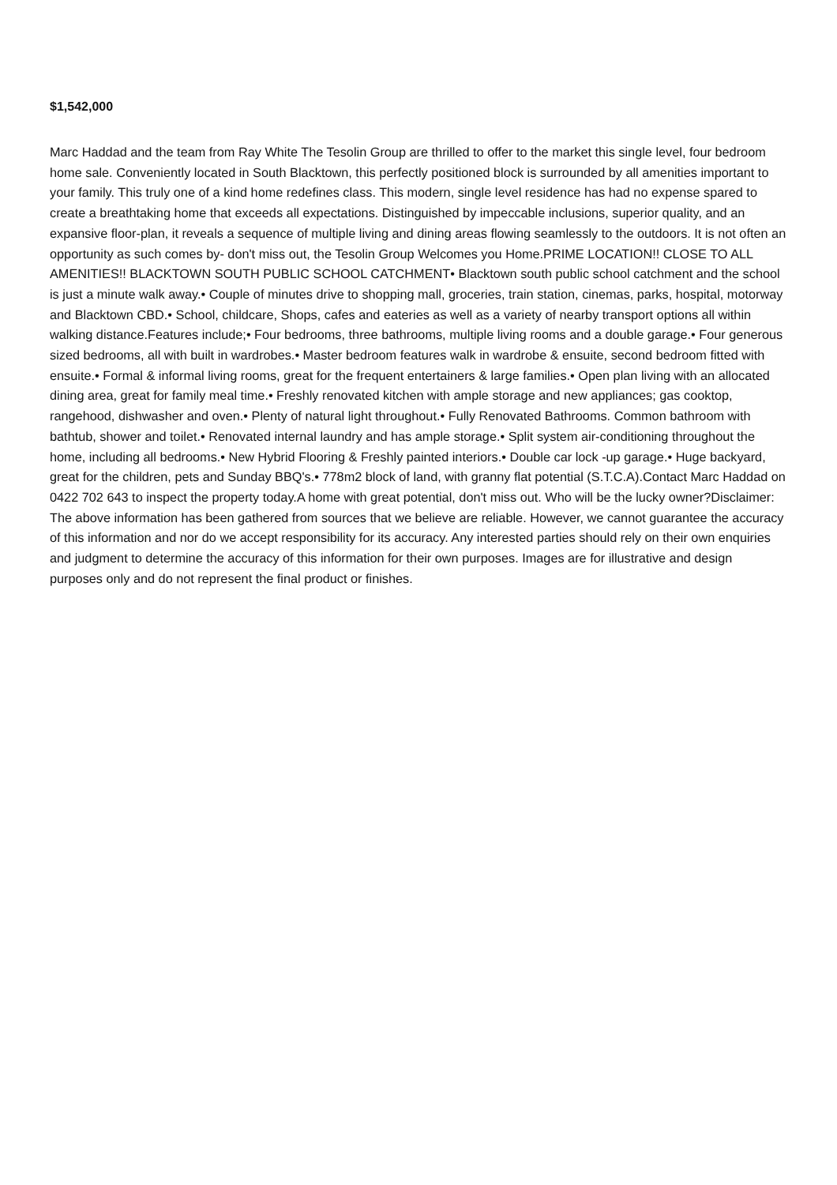$1,542,000
Marc Haddad and the team from Ray White The Tesolin Group are thrilled to offer to the market this single level, four bedroom home sale. Conveniently located in South Blacktown, this perfectly positioned block is surrounded by all amenities important to your family. This truly one of a kind home redefines class. This modern, single level residence has had no expense spared to create a breathtaking home that exceeds all expectations. Distinguished by impeccable inclusions, superior quality, and an expansive floor-plan, it reveals a sequence of multiple living and dining areas flowing seamlessly to the outdoors. It is not often an opportunity as such comes by- don't miss out, the Tesolin Group Welcomes you Home.PRIME LOCATION!! CLOSE TO ALL AMENITIES!! BLACKTOWN SOUTH PUBLIC SCHOOL CATCHMENT• Blacktown south public school catchment and the school is just a minute walk away.• Couple of minutes drive to shopping mall, groceries, train station, cinemas, parks, hospital, motorway and Blacktown CBD.• School, childcare, Shops, cafes and eateries as well as a variety of nearby transport options all within walking distance.Features include;• Four bedrooms, three bathrooms, multiple living rooms and a double garage.• Four generous sized bedrooms, all with built in wardrobes.• Master bedroom features walk in wardrobe & ensuite, second bedroom fitted with ensuite.• Formal & informal living rooms, great for the frequent entertainers & large families.• Open plan living with an allocated dining area, great for family meal time.• Freshly renovated kitchen with ample storage and new appliances; gas cooktop, rangehood, dishwasher and oven.• Plenty of natural light throughout.• Fully Renovated Bathrooms. Common bathroom with bathtub, shower and toilet.• Renovated internal laundry and has ample storage.• Split system air-conditioning throughout the home, including all bedrooms.• New Hybrid Flooring & Freshly painted interiors.• Double car lock -up garage.• Huge backyard, great for the children, pets and Sunday BBQ's.• 778m2 block of land, with granny flat potential (S.T.C.A).Contact Marc Haddad on 0422 702 643 to inspect the property today.A home with great potential, don't miss out. Who will be the lucky owner?Disclaimer: The above information has been gathered from sources that we believe are reliable. However, we cannot guarantee the accuracy of this information and nor do we accept responsibility for its accuracy. Any interested parties should rely on their own enquiries and judgment to determine the accuracy of this information for their own purposes. Images are for illustrative and design purposes only and do not represent the final product or finishes.